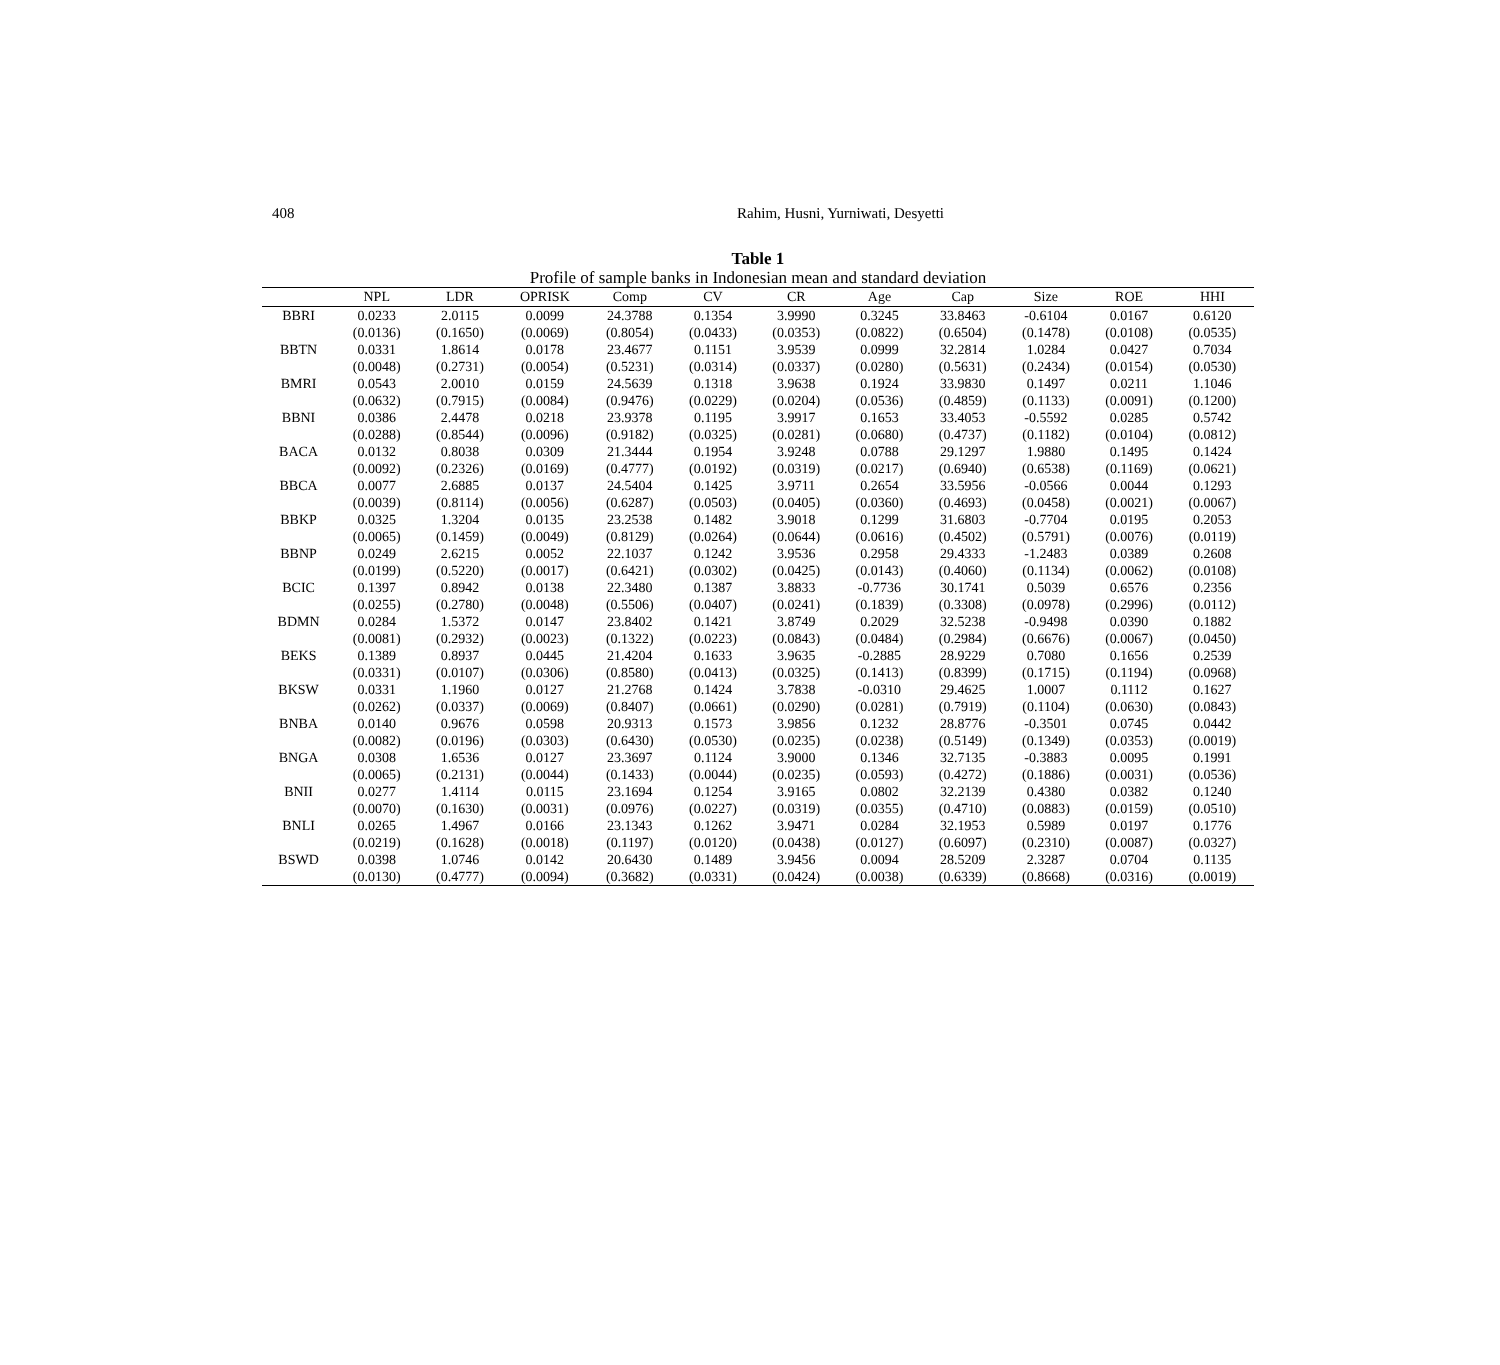408 Rahim, Husni, Yurniwati, Desyetti
Table 1
Profile of sample banks in Indonesian mean and standard deviation
| | NPL | LDR | OPRISK | Comp | CV | CR | Age | Cap | Size | ROE | HHI |
| --- | --- | --- | --- | --- | --- | --- | --- | --- | --- | --- | --- |
| BBRI | 0.0233 | 2.0115 | 0.0099 | 24.3788 | 0.1354 | 3.9990 | 0.3245 | 33.8463 | -0.6104 | 0.0167 | 0.6120 |
| | (0.0136) | (0.1650) | (0.0069) | (0.8054) | (0.0433) | (0.0353) | (0.0822) | (0.6504) | (0.1478) | (0.0108) | (0.0535) |
| BBTN | 0.0331 | 1.8614 | 0.0178 | 23.4677 | 0.1151 | 3.9539 | 0.0999 | 32.2814 | 1.0284 | 0.0427 | 0.7034 |
| | (0.0048) | (0.2731) | (0.0054) | (0.5231) | (0.0314) | (0.0337) | (0.0280) | (0.5631) | (0.2434) | (0.0154) | (0.0530) |
| BMRI | 0.0543 | 2.0010 | 0.0159 | 24.5639 | 0.1318 | 3.9638 | 0.1924 | 33.9830 | 0.1497 | 0.0211 | 1.1046 |
| | (0.0632) | (0.7915) | (0.0084) | (0.9476) | (0.0229) | (0.0204) | (0.0536) | (0.4859) | (0.1133) | (0.0091) | (0.1200) |
| BBNI | 0.0386 | 2.4478 | 0.0218 | 23.9378 | 0.1195 | 3.9917 | 0.1653 | 33.4053 | -0.5592 | 0.0285 | 0.5742 |
| | (0.0288) | (0.8544) | (0.0096) | (0.9182) | (0.0325) | (0.0281) | (0.0680) | (0.4737) | (0.1182) | (0.0104) | (0.0812) |
| BACA | 0.0132 | 0.8038 | 0.0309 | 21.3444 | 0.1954 | 3.9248 | 0.0788 | 29.1297 | 1.9880 | 0.1495 | 0.1424 |
| | (0.0092) | (0.2326) | (0.0169) | (0.4777) | (0.0192) | (0.0319) | (0.0217) | (0.6940) | (0.6538) | (0.1169) | (0.0621) |
| BBCA | 0.0077 | 2.6885 | 0.0137 | 24.5404 | 0.1425 | 3.9711 | 0.2654 | 33.5956 | -0.0566 | 0.0044 | 0.1293 |
| | (0.0039) | (0.8114) | (0.0056) | (0.6287) | (0.0503) | (0.0405) | (0.0360) | (0.4693) | (0.0458) | (0.0021) | (0.0067) |
| BBKP | 0.0325 | 1.3204 | 0.0135 | 23.2538 | 0.1482 | 3.9018 | 0.1299 | 31.6803 | -0.7704 | 0.0195 | 0.2053 |
| | (0.0065) | (0.1459) | (0.0049) | (0.8129) | (0.0264) | (0.0644) | (0.0616) | (0.4502) | (0.5791) | (0.0076) | (0.0119) |
| BBNP | 0.0249 | 2.6215 | 0.0052 | 22.1037 | 0.1242 | 3.9536 | 0.2958 | 29.4333 | -1.2483 | 0.0389 | 0.2608 |
| | (0.0199) | (0.5220) | (0.0017) | (0.6421) | (0.0302) | (0.0425) | (0.0143) | (0.4060) | (0.1134) | (0.0062) | (0.0108) |
| BCIC | 0.1397 | 0.8942 | 0.0138 | 22.3480 | 0.1387 | 3.8833 | -0.7736 | 30.1741 | 0.5039 | 0.6576 | 0.2356 |
| | (0.0255) | (0.2780) | (0.0048) | (0.5506) | (0.0407) | (0.0241) | (0.1839) | (0.3308) | (0.0978) | (0.2996) | (0.0112) |
| BDMN | 0.0284 | 1.5372 | 0.0147 | 23.8402 | 0.1421 | 3.8749 | 0.2029 | 32.5238 | -0.9498 | 0.0390 | 0.1882 |
| | (0.0081) | (0.2932) | (0.0023) | (0.1322) | (0.0223) | (0.0843) | (0.0484) | (0.2984) | (0.6676) | (0.0067) | (0.0450) |
| BEKS | 0.1389 | 0.8937 | 0.0445 | 21.4204 | 0.1633 | 3.9635 | -0.2885 | 28.9229 | 0.7080 | 0.1656 | 0.2539 |
| | (0.0331) | (0.0107) | (0.0306) | (0.8580) | (0.0413) | (0.0325) | (0.1413) | (0.8399) | (0.1715) | (0.1194) | (0.0968) |
| BKSW | 0.0331 | 1.1960 | 0.0127 | 21.2768 | 0.1424 | 3.7838 | -0.0310 | 29.4625 | 1.0007 | 0.1112 | 0.1627 |
| | (0.0262) | (0.0337) | (0.0069) | (0.8407) | (0.0661) | (0.0290) | (0.0281) | (0.7919) | (0.1104) | (0.0630) | (0.0843) |
| BNBA | 0.0140 | 0.9676 | 0.0598 | 20.9313 | 0.1573 | 3.9856 | 0.1232 | 28.8776 | -0.3501 | 0.0745 | 0.0442 |
| | (0.0082) | (0.0196) | (0.0303) | (0.6430) | (0.0530) | (0.0235) | (0.0238) | (0.5149) | (0.1349) | (0.0353) | (0.0019) |
| BNGA | 0.0308 | 1.6536 | 0.0127 | 23.3697 | 0.1124 | 3.9000 | 0.1346 | 32.7135 | -0.3883 | 0.0095 | 0.1991 |
| | (0.0065) | (0.2131) | (0.0044) | (0.1433) | (0.0044) | (0.0235) | (0.0593) | (0.4272) | (0.1886) | (0.0031) | (0.0536) |
| BNII | 0.0277 | 1.4114 | 0.0115 | 23.1694 | 0.1254 | 3.9165 | 0.0802 | 32.2139 | 0.4380 | 0.0382 | 0.1240 |
| | (0.0070) | (0.1630) | (0.0031) | (0.0976) | (0.0227) | (0.0319) | (0.0355) | (0.4710) | (0.0883) | (0.0159) | (0.0510) |
| BNLI | 0.0265 | 1.4967 | 0.0166 | 23.1343 | 0.1262 | 3.9471 | 0.0284 | 32.1953 | 0.5989 | 0.0197 | 0.1776 |
| | (0.0219) | (0.1628) | (0.0018) | (0.1197) | (0.0120) | (0.0438) | (0.0127) | (0.6097) | (0.2310) | (0.0087) | (0.0327) |
| BSWD | 0.0398 | 1.0746 | 0.0142 | 20.6430 | 0.1489 | 3.9456 | 0.0094 | 28.5209 | 2.3287 | 0.0704 | 0.1135 |
| | (0.0130) | (0.4777) | (0.0094) | (0.3682) | (0.0331) | (0.0424) | (0.0038) | (0.6339) | (0.8668) | (0.0316) | (0.0019) |